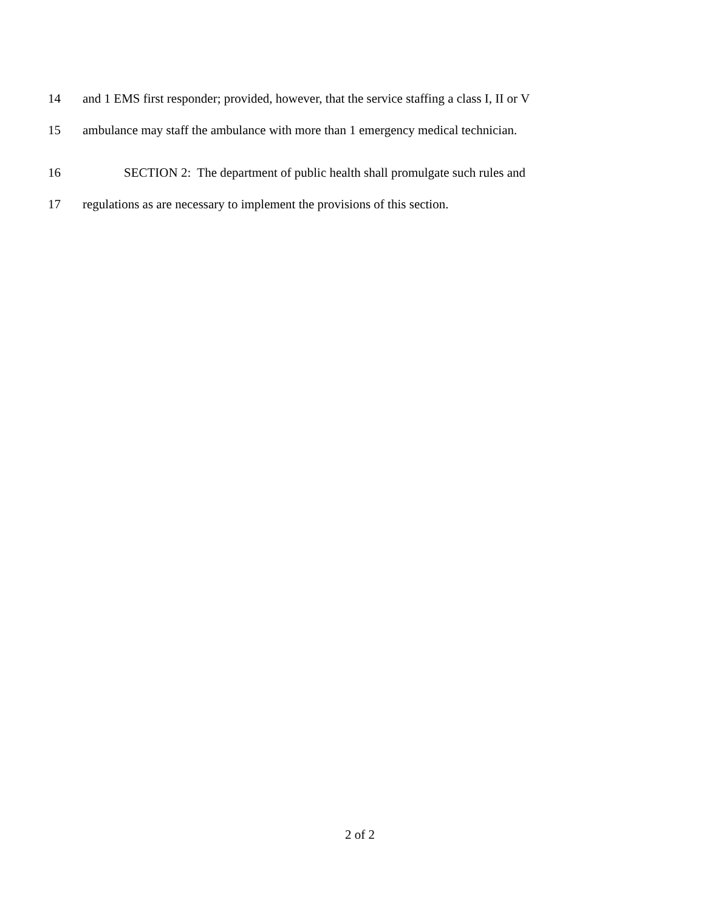14 and 1 EMS first responder; provided, however, that the service staffing a class I, II or V
15 ambulance may staff the ambulance with more than 1 emergency medical technician.
16 SECTION 2: The department of public health shall promulgate such rules and
17 regulations as are necessary to implement the provisions of this section.
2 of 2